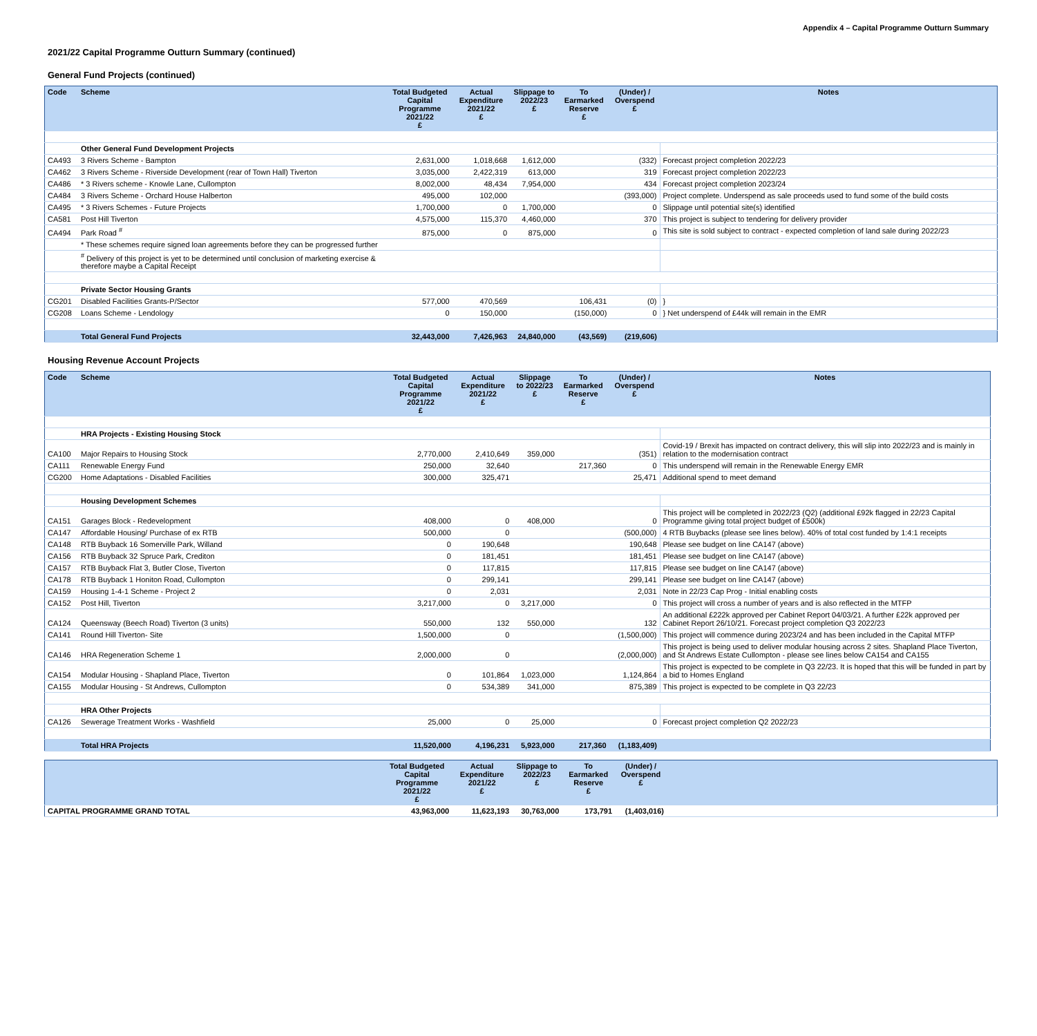Appendix 4 – Capital Programme Outturn Summary
2021/22 Capital Programme Outturn Summary (continued)
General Fund Projects (continued)
| Code | Scheme | Total Budgeted Capital Programme 2021/22 £ | Actual Expenditure 2021/22 £ | Slippage to 2022/23 £ | To Earmarked Reserve £ | (Under) / Overspend £ | Notes |
| --- | --- | --- | --- | --- | --- | --- | --- |
| | Other General Fund Development Projects | | | | | | |
| CA493 | 3 Rivers Scheme - Bampton | 2,631,000 | 1,018,668 | 1,612,000 | | (332) | Forecast project completion 2022/23 |
| CA462 | 3 Rivers Scheme - Riverside Development (rear of Town Hall) Tiverton | 3,035,000 | 2,422,319 | 613,000 | | 319 | Forecast project completion 2022/23 |
| CA486 | * 3 Rivers scheme - Knowle Lane, Cullompton | 8,002,000 | 48,434 | 7,954,000 | | 434 | Forecast project completion 2023/24 |
| CA484 | 3 Rivers Scheme - Orchard House Halberton | 495,000 | 102,000 | | | (393,000) | Project complete. Underspend as sale proceeds used to fund some of the build costs |
| CA495 | * 3 Rivers Schemes - Future Projects | 1,700,000 | 0 | 1,700,000 | | 0 | Slippage until potential site(s) identified |
| CA581 | Post Hill Tiverton | 4,575,000 | 115,370 | 4,460,000 | | 370 | This project is subject to tendering for delivery provider |
| CA494 | Park Road <sup>#</sup> | 875,000 | 0 | 875,000 | | 0 | This site is sold subject to contract - expected completion of land sale during 2022/23 |
| | * These schemes require signed loan agreements before they can be progressed further | | | | | | |
| | <sup>#</sup> Delivery of this project is yet to be determined until conclusion of marketing exercise & therefore maybe a Capital Receipt | | | | | | |
| | Private Sector Housing Grants | | | | | | |
| CG201 | Disabled Facilities Grants-P/Sector | 577,000 | 470,569 | | 106,431 | (0) | } |
| CG208 | Loans Scheme - Lendology | 0 | 150,000 | | (150,000) | 0 | } Net underspend of £44k will remain in the EMR |
| | Total General Fund Projects | 32,443,000 | 7,426,963 | 24,840,000 | (43,569) | (219,606) | |
Housing Revenue Account Projects
| Code | Scheme | Total Budgeted Capital Programme 2021/22 £ | Actual Expenditure 2021/22 £ | Slippage to 2022/23 £ | To Earmarked Reserve £ | (Under) / Overspend £ | Notes |
| --- | --- | --- | --- | --- | --- | --- | --- |
| | HRA Projects - Existing Housing Stock | | | | | | |
| CA100 | Major Repairs to Housing Stock | 2,770,000 | 2,410,649 | 359,000 | | (351) | Covid-19 / Brexit has impacted on contract delivery, this will slip into 2022/23 and is mainly in relation to the modernisation contract |
| CA111 | Renewable Energy Fund | 250,000 | 32,640 | | 217,360 | 0 | This underspend will remain in the Renewable Energy EMR |
| CG200 | Home Adaptations - Disabled Facilities | 300,000 | 325,471 | | | 25,471 | Additional spend to meet demand |
| | Housing Development Schemes | | | | | | |
| CA151 | Garages Block - Redevelopment | 408,000 | 0 | 408,000 | | 0 | This project will be completed in 2022/23 (Q2) (additional £92k flagged in 22/23 Capital Programme giving total project budget of £500k) |
| CA147 | Affordable Housing/ Purchase of ex RTB | 500,000 | 0 | | | (500,000) | 4 RTB Buybacks (please see lines below). 40% of total cost funded by 1:4:1 receipts |
| CA148 | RTB Buyback 16 Somerville Park, Willand | 0 | 190,648 | | | 190,648 | Please see budget on line CA147 (above) |
| CA156 | RTB Buyback 32 Spruce Park, Crediton | 0 | 181,451 | | | 181,451 | Please see budget on line CA147 (above) |
| CA157 | RTB Buyback Flat 3, Butler Close, Tiverton | 0 | 117,815 | | | 117,815 | Please see budget on line CA147 (above) |
| CA178 | RTB Buyback 1 Honiton Road, Cullompton | 0 | 299,141 | | | 299,141 | Please see budget on line CA147 (above) |
| CA159 | Housing 1-4-1 Scheme - Project 2 | 0 | 2,031 | | | 2,031 | Note in 22/23 Cap Prog - Initial enabling costs |
| CA152 | Post Hill, Tiverton | 3,217,000 | 0 | 3,217,000 | | 0 | This project will cross a number of years and is also reflected in the MTFP |
| CA124 | Queensway (Beech Road) Tiverton (3 units) | 550,000 | 132 | 550,000 | | 132 | An additional £222k approved per Cabinet Report 04/03/21. A further £22k approved per Cabinet Report 26/10/21. Forecast project completion Q3 2022/23 |
| CA141 | Round Hill Tiverton- Site | 1,500,000 | 0 | | | (1,500,000) | This project will commence during 2023/24 and has been included in the Capital MTFP |
| CA146 | HRA Regeneration Scheme 1 | 2,000,000 | 0 | | | (2,000,000) | This project is being used to deliver modular housing across 2 sites. Shapland Place Tiverton, and St Andrews Estate Cullompton - please see lines below CA154 and CA155 |
| CA154 | Modular Housing - Shapland Place, Tiverton | 0 | 101,864 | 1,023,000 | | 1,124,864 | This project is expected to be complete in Q3 22/23. It is hoped that this will be funded in part by a bid to Homes England |
| CA155 | Modular Housing - St Andrews, Cullompton | 0 | 534,389 | 341,000 | | 875,389 | This project is expected to be complete in Q3 22/23 |
| | HRA Other Projects | | | | | | |
| CA126 | Sewerage Treatment Works - Washfield | 25,000 | 0 | 25,000 | | 0 | Forecast project completion Q2 2022/23 |
| | Total HRA Projects | 11,520,000 | 4,196,231 | 5,923,000 | 217,360 | (1,183,409) | |
| | Total Budgeted Capital Programme 2021/22 £ | Actual Expenditure 2021/22 £ | Slippage to 2022/23 £ | To Earmarked Reserve £ | (Under) / Overspend £ | |
| --- | --- | --- | --- | --- | --- | --- |
| CAPITAL PROGRAMME GRAND TOTAL | 43,963,000 | 11,623,193 | 30,763,000 | 173,791 | (1,403,016) | |